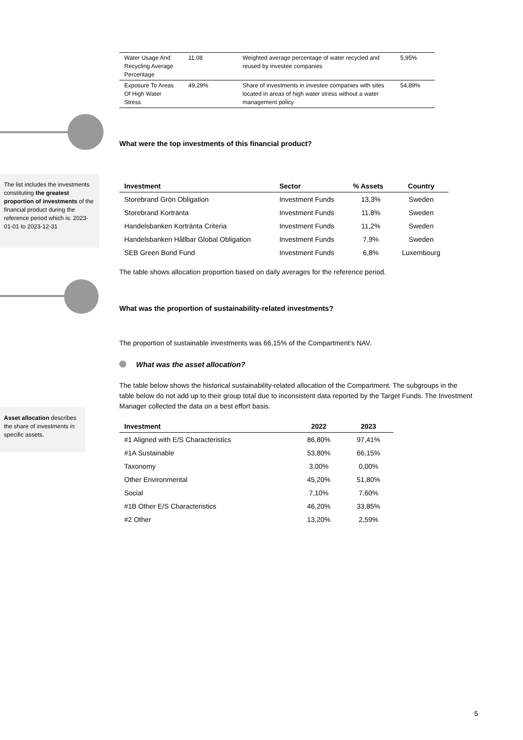The list includes the investments constituting the greatest proportion of investments of the financial product during the reference period which is: 2023-01-01 to 2023-12-31
Asset allocation describes the share of investments in specific assets.
| Water Usage And Recycling Average Percentage | 11,08 | Weighted average percentage of water recycled and reused by investee companies | 5,95% |
| Exposure To Areas Of High Water Stress | 49,29% | Share of investments in investee companies with sites located in areas of high water stress without a water management policy | 54,89% |
What were the top investments of this financial product?
| Investment | Sector | % Assets | Country |
| --- | --- | --- | --- |
| Storebrand Grön Obligation | Investment Funds | 13,3% | Sweden |
| Storebrand Kortränta | Investment Funds | 11,8% | Sweden |
| Handelsbanken Kortränta Criteria | Investment Funds | 11,2% | Sweden |
| Handelsbanken Hållbar Global Obligation | Investment Funds | 7,9% | Sweden |
| SEB Green Bond Fund | Investment Funds | 6,8% | Luxembourg |
The table shows allocation proportion based on daily averages for the reference period.
What was the proportion of sustainability-related investments?
The proportion of sustainable investments was 66,15% of the Compartment’s NAV.
What was the asset allocation?
The table below shows the historical sustainability-related allocation of the Compartment. The subgroups in the table below do not add up to their group total due to inconsistent data reported by the Target Funds. The Investment Manager collected the data on a best effort basis.
| Investment | 2022 | 2023 |
| --- | --- | --- |
| #1 Aligned with E/S Characteristics | 86,80% | 97,41% |
| #1A Sustainable | 53,80% | 66,15% |
| Taxonomy | 3,00% | 0,00% |
| Other Environmental | 45,20% | 51,80% |
| Social | 7,10% | 7,60% |
| #1B Other E/S Characteristics | 46,20% | 33,85% |
| #2 Other | 13,20% | 2,59% |
5